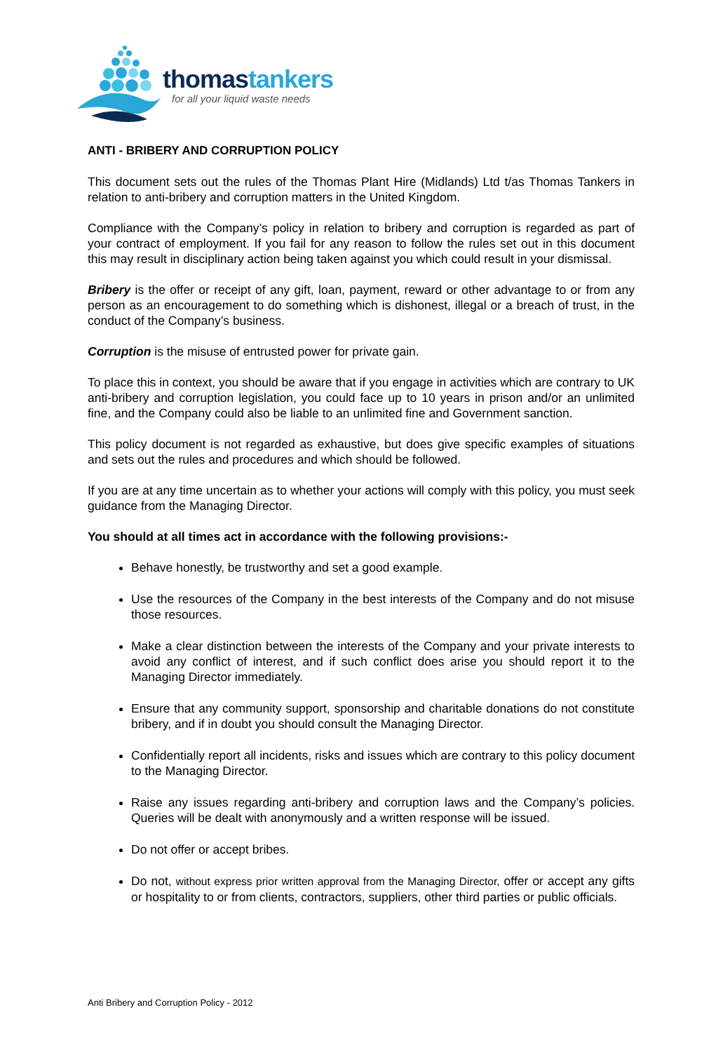thomastankers
for all your liquid waste needs
ANTI - BRIBERY AND CORRUPTION POLICY
This document sets out the rules of the Thomas Plant Hire (Midlands) Ltd t/as Thomas Tankers in relation to anti-bribery and corruption matters in the United Kingdom.
Compliance with the Company’s policy in relation to bribery and corruption is regarded as part of your contract of employment. If you fail for any reason to follow the rules set out in this document this may result in disciplinary action being taken against you which could result in your dismissal.
Bribery is the offer or receipt of any gift, loan, payment, reward or other advantage to or from any person as an encouragement to do something which is dishonest, illegal or a breach of trust, in the conduct of the Company’s business.
Corruption is the misuse of entrusted power for private gain.
To place this in context, you should be aware that if you engage in activities which are contrary to UK anti-bribery and corruption legislation, you could face up to 10 years in prison and/or an unlimited fine, and the Company could also be liable to an unlimited fine and Government sanction.
This policy document is not regarded as exhaustive, but does give specific examples of situations and sets out the rules and procedures and which should be followed.
If you are at any time uncertain as to whether your actions will comply with this policy, you must seek guidance from the Managing Director.
You should at all times act in accordance with the following provisions:-
Behave honestly, be trustworthy and set a good example.
Use the resources of the Company in the best interests of the Company and do not misuse those resources.
Make a clear distinction between the interests of the Company and your private interests to avoid any conflict of interest, and if such conflict does arise you should report it to the Managing Director immediately.
Ensure that any community support, sponsorship and charitable donations do not constitute bribery, and if in doubt you should consult the Managing Director.
Confidentially report all incidents, risks and issues which are contrary to this policy document to the Managing Director.
Raise any issues regarding anti-bribery and corruption laws and the Company’s policies. Queries will be dealt with anonymously and a written response will be issued.
Do not offer or accept bribes.
Do not, without express prior written approval from the Managing Director, offer or accept any gifts or hospitality to or from clients, contractors, suppliers, other third parties or public officials.
Anti Bribery and Corruption Policy - 2012